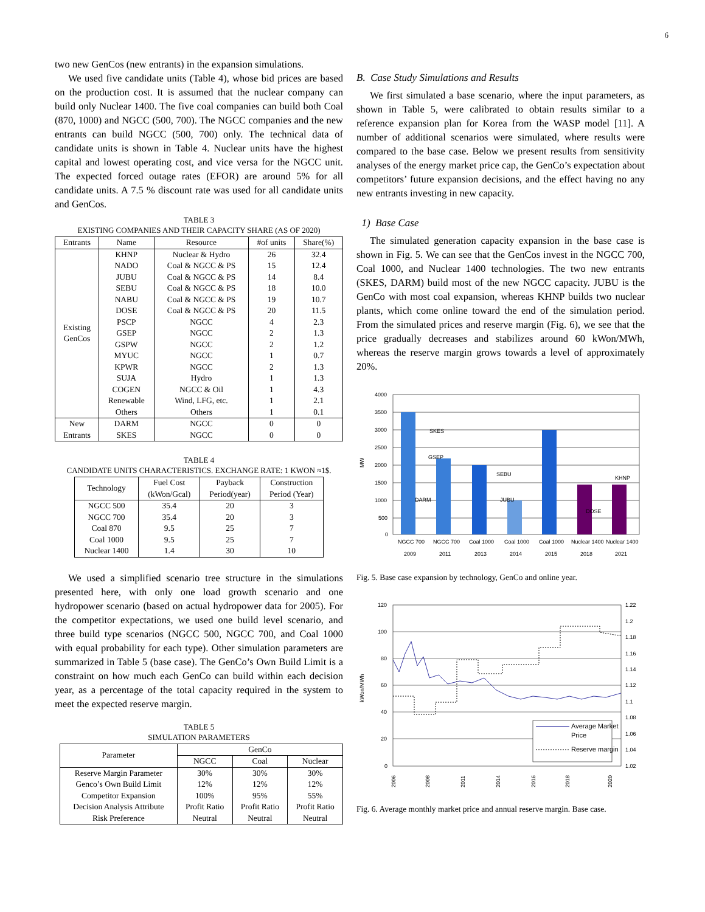6
two new GenCos (new entrants) in the expansion simulations.
We used five candidate units (Table 4), whose bid prices are based on the production cost. It is assumed that the nuclear company can build only Nuclear 1400. The five coal companies can build both Coal (870, 1000) and NGCC (500, 700). The NGCC companies and the new entrants can build NGCC (500, 700) only. The technical data of candidate units is shown in Table 4. Nuclear units have the highest capital and lowest operating cost, and vice versa for the NGCC unit. The expected forced outage rates (EFOR) are around 5% for all candidate units. A 7.5 % discount rate was used for all candidate units and GenCos.
TABLE 3
EXISTING COMPANIES AND THEIR CAPACITY SHARE (AS OF 2020)
| Entrants | Name | Resource | #of units | Share(%) |
| --- | --- | --- | --- | --- |
| Existing GenCos | KHNP | Nuclear & Hydro | 26 | 32.4 |
| | NADO | Coal & NGCC & PS | 15 | 12.4 |
| | JUBU | Coal & NGCC & PS | 14 | 8.4 |
| | SEBU | Coal & NGCC & PS | 18 | 10.0 |
| | NABU | Coal & NGCC & PS | 19 | 10.7 |
| | DOSE | Coal & NGCC & PS | 20 | 11.5 |
| | PSCP | NGCC | 4 | 2.3 |
| | GSEP | NGCC | 2 | 1.3 |
| | GSPW | NGCC | 2 | 1.2 |
| | MYUC | NGCC | 1 | 0.7 |
| | KPWR | NGCC | 2 | 1.3 |
| | SUJA | Hydro | 1 | 1.3 |
| | COGEN | NGCC & Oil | 1 | 4.3 |
| | Renewable | Wind, LFG, etc. | 1 | 2.1 |
| | Others | Others | 1 | 0.1 |
| New Entrants | DARM | NGCC | 0 | 0 |
| | SKES | NGCC | 0 | 0 |
TABLE 4
CANDIDATE UNITS CHARACTERISTICS. EXCHANGE RATE: 1 KWON ≈1$.
| Technology | Fuel Cost (kWon/Gcal) | Payback Period(year) | Construction Period (Year) |
| --- | --- | --- | --- |
| NGCC 500 | 35.4 | 20 | 3 |
| NGCC 700 | 35.4 | 20 | 3 |
| Coal 870 | 9.5 | 25 | 7 |
| Coal 1000 | 9.5 | 25 | 7 |
| Nuclear 1400 | 1.4 | 30 | 10 |
We used a simplified scenario tree structure in the simulations presented here, with only one load growth scenario and one hydropower scenario (based on actual hydropower data for 2005). For the competitor expectations, we used one build level scenario, and three build type scenarios (NGCC 500, NGCC 700, and Coal 1000 with equal probability for each type). Other simulation parameters are summarized in Table 5 (base case). The GenCo’s Own Build Limit is a constraint on how much each GenCo can build within each decision year, as a percentage of the total capacity required in the system to meet the expected reserve margin.
TABLE 5
SIMULATION PARAMETERS
| Parameter | GenCo | | |
| --- | --- | --- | --- |
| | NGCC | Coal | Nuclear |
| Reserve Margin Parameter | 30% | 30% | 30% |
| Genco’s Own Build Limit | 12% | 12% | 12% |
| Competitor Expansion | 100% | 95% | 55% |
| Decision Analysis Attribute | Profit Ratio | Profit Ratio | Profit Ratio |
| Risk Preference | Neutral | Neutral | Neutral |
B. Case Study Simulations and Results
We first simulated a base scenario, where the input parameters, as shown in Table 5, were calibrated to obtain results similar to a reference expansion plan for Korea from the WASP model [11]. A number of additional scenarios were simulated, where results were compared to the base case. Below we present results from sensitivity analyses of the energy market price cap, the GenCo’s expectation about competitors’ future expansion decisions, and the effect having no any new entrants investing in new capacity.
1) Base Case
The simulated generation capacity expansion in the base case is shown in Fig. 5. We can see that the GenCos invest in the NGCC 700, Coal 1000, and Nuclear 1400 technologies. The two new entrants (SKES, DARM) build most of the new NGCC capacity. JUBU is the GenCo with most coal expansion, whereas KHNP builds two nuclear plants, which come online toward the end of the simulation period. From the simulated prices and reserve margin (Fig. 6), we see that the price gradually decreases and stabilizes around 60 kWon/MWh, whereas the reserve margin grows towards a level of approximately 20%.
4000
3500
3000
2500
2000
1500
1000
500
0
MW
SKES
GSEP
DARM
SEBU
JUBU
DOSE
KHNP
NGCC 700
NGCC 700
Coal 1000
Coal 1000
Coal 1000
Nuclear 1400
Nuclear 1400
2009
2011
2013
2014
2015
2018
2021
Fig. 5. Base case expansion by technology, GenCo and online year.
120
100
80
60
40
20
0
1.22
1.2
1.18
1.16
1.14
1.12
1.1
1.08
1.06
1.04
1.02
kWon/MWh
Average Market
Price
Reserve margin
2006
2008
2011
2014
2016
2018
2020
Fig. 6. Average monthly market price and annual reserve margin. Base case.